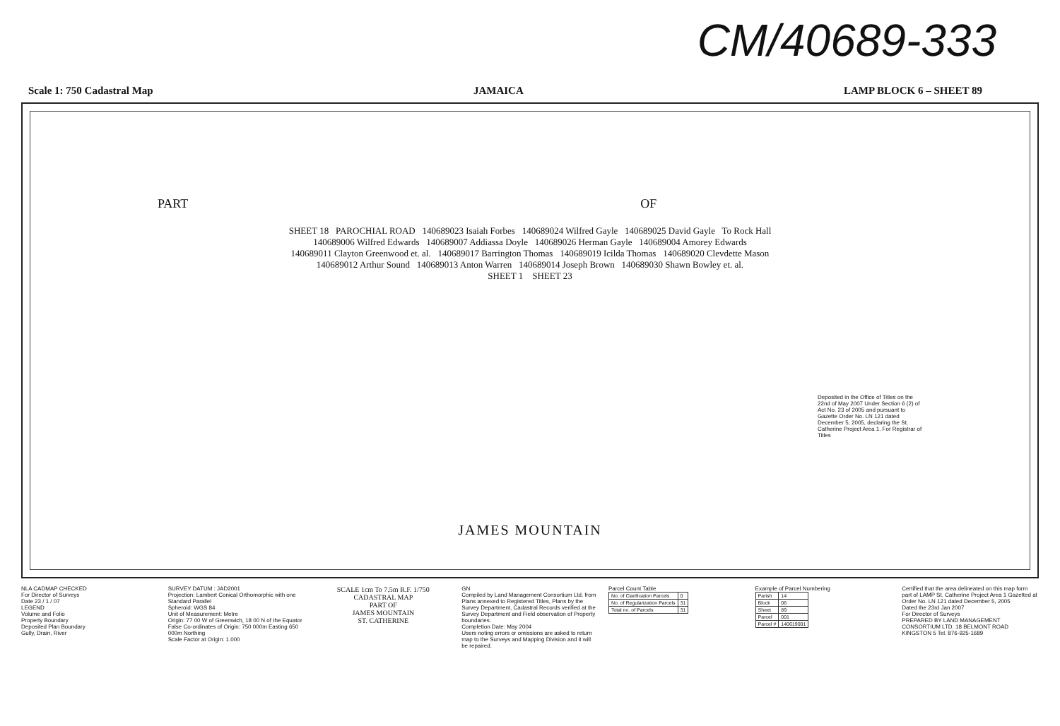CM/40689-333
Scale 1: 750 Cadastral Map JAMAICA LAMP BLOCK 6 – SHEET 89
PART OF
SHEET 18 PAROCHIAL ROAD 140689023 Isaiah Forbes 140689024 Wilfred Gayle 140689025 David Gayle To Rock Hall
140689006 Wilfred Edwards 140689007 Addiassa Doyle 140689026 Herman Gayle 140689004 Amorey Edwards
140689011 Clayton Greenwood et. al. 140689017 Barrington Thomas 140689019 Icilda Thomas 140689020 Clevdette Mason
140689012 Arthur Sound 140689013 Anton Warren 140689014 Joseph Brown 140689030 Shawn Bowley et. al.
SHEET 1 SHEET 23
JAMES MOUNTAIN
Deposited in the Office of Titles on the 22nd of May 2007 Under Section 6 (2) of Act No. 23 of 2005 and pursuant to Gazette Order No. LN 121 dated December 5, 2005, declaring the St. Catherine Project Area 1. For Registrar of Titles
NLA CADMAP CHECKED
For Director of Surveys
Date 23 / 1 / 07
LEGEND
Volume and Folio
Property Boundary
Deposited Plan Boundary
Gully, Drain, River
SURVEY DATUM : JAD2001
Projection: Lambert Conical Orthomorphic with one Standard Parallel
Spheroid: WGS 84
Unit of Measurement: Metre
Origin: 77 00 W of Greenwich, 18 00 N of the Equator
False Co-ordinates of Origin: 750 000m Easting 650 000m Northing
Scale Factor at Origin: 1.000
SCALE 1cm To 7.5m R.F. 1/750
CADASTRAL MAP
PART OF
JAMES MOUNTAIN
ST. CATHERINE
GN
Compiled by Land Management Consortium Ltd. from Plans annexed to Registered Titles, Plans by the Survey Department, Cadastral Records verified at the Survey Department and Field observation of Property boundaries.
Completion Date: May 2004
Users noting errors or omissions are asked to return map to the Surveys and Mapping Division and it will be repaired.
Parcel Count Table
| No. of Clarification Parcels | 0 |
| No. of Regularization Parcels | 31 |
| Total no. of Parcels | 31 |
Example of Parcel Numbering
| Parish | 14 |
| Block | 06 |
| Sheet | 89 |
| Parcel | 001 |
| Parcel # | 140619001 |
Certified that the area delineated on this map form part of LAMP St. Catherine Project Area 1 Gazetted at Order No. LN 121 dated December 5, 2005
Dated the 23rd Jan 2007
For Director of Surveys
PREPARED BY LAND MANAGEMENT CONSORTIUM LTD. 18 BELMONT ROAD KINGSTON 5 Tel. 876-925-1689